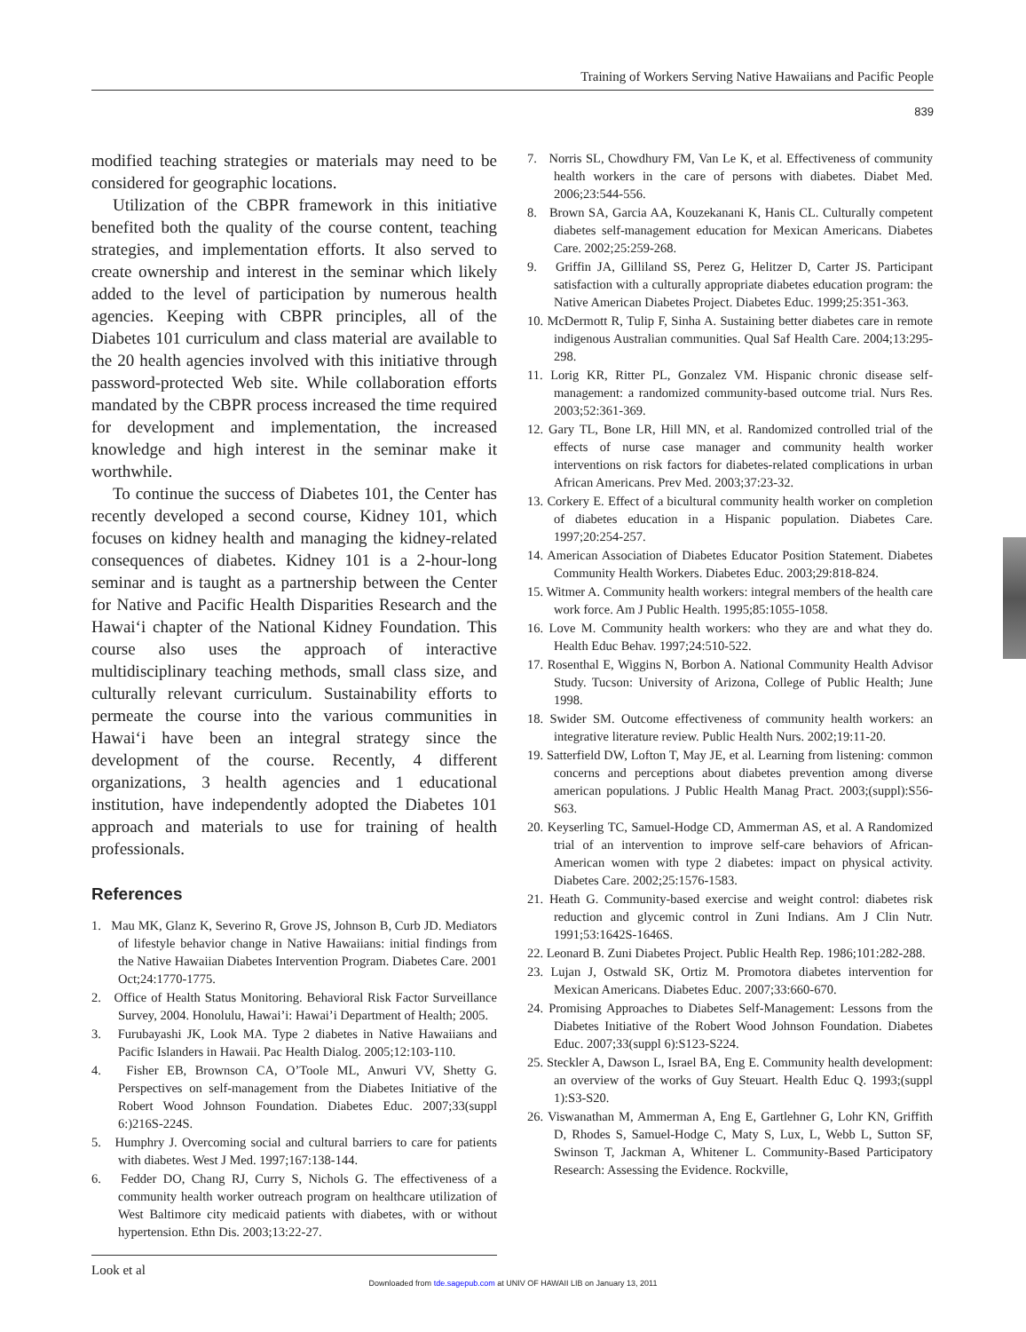Training of Workers Serving Native Hawaiians and Pacific People
839
modified teaching strategies or materials may need to be considered for geographic locations.
Utilization of the CBPR framework in this initiative benefited both the quality of the course content, teaching strategies, and implementation efforts. It also served to create ownership and interest in the seminar which likely added to the level of participation by numerous health agencies. Keeping with CBPR principles, all of the Diabetes 101 curriculum and class material are available to the 20 health agencies involved with this initiative through password-protected Web site. While collaboration efforts mandated by the CBPR process increased the time required for development and implementation, the increased knowledge and high interest in the seminar make it worthwhile.
To continue the success of Diabetes 101, the Center has recently developed a second course, Kidney 101, which focuses on kidney health and managing the kidney-related consequences of diabetes. Kidney 101 is a 2-hour-long seminar and is taught as a partnership between the Center for Native and Pacific Health Disparities Research and the Hawai‘i chapter of the National Kidney Foundation. This course also uses the approach of interactive multidisciplinary teaching methods, small class size, and culturally relevant curriculum. Sustainability efforts to permeate the course into the various communities in Hawai‘i have been an integral strategy since the development of the course. Recently, 4 different organizations, 3 health agencies and 1 educational institution, have independently adopted the Diabetes 101 approach and materials to use for training of health professionals.
References
1. Mau MK, Glanz K, Severino R, Grove JS, Johnson B, Curb JD. Mediators of lifestyle behavior change in Native Hawaiians: initial findings from the Native Hawaiian Diabetes Intervention Program. Diabetes Care. 2001 Oct;24:1770-1775.
2. Office of Health Status Monitoring. Behavioral Risk Factor Surveillance Survey, 2004. Honolulu, Hawai’i: Hawai’i Department of Health; 2005.
3. Furubayashi JK, Look MA. Type 2 diabetes in Native Hawaiians and Pacific Islanders in Hawaii. Pac Health Dialog. 2005;12:103-110.
4. Fisher EB, Brownson CA, O’Toole ML, Anwuri VV, Shetty G. Perspectives on self-management from the Diabetes Initiative of the Robert Wood Johnson Foundation. Diabetes Educ. 2007;33(suppl 6:)216S-224S.
5. Humphry J. Overcoming social and cultural barriers to care for patients with diabetes. West J Med. 1997;167:138-144.
6. Fedder DO, Chang RJ, Curry S, Nichols G. The effectiveness of a community health worker outreach program on healthcare utilization of West Baltimore city medicaid patients with diabetes, with or without hypertension. Ethn Dis. 2003;13:22-27.
7. Norris SL, Chowdhury FM, Van Le K, et al. Effectiveness of community health workers in the care of persons with diabetes. Diabet Med. 2006;23:544-556.
8. Brown SA, Garcia AA, Kouzekanani K, Hanis CL. Culturally competent diabetes self-management education for Mexican Americans. Diabetes Care. 2002;25:259-268.
9. Griffin JA, Gilliland SS, Perez G, Helitzer D, Carter JS. Participant satisfaction with a culturally appropriate diabetes education program: the Native American Diabetes Project. Diabetes Educ. 1999;25:351-363.
10. McDermott R, Tulip F, Sinha A. Sustaining better diabetes care in remote indigenous Australian communities. Qual Saf Health Care. 2004;13:295-298.
11. Lorig KR, Ritter PL, Gonzalez VM. Hispanic chronic disease self-management: a randomized community-based outcome trial. Nurs Res. 2003;52:361-369.
12. Gary TL, Bone LR, Hill MN, et al. Randomized controlled trial of the effects of nurse case manager and community health worker interventions on risk factors for diabetes-related complications in urban African Americans. Prev Med. 2003;37:23-32.
13. Corkery E. Effect of a bicultural community health worker on completion of diabetes education in a Hispanic population. Diabetes Care. 1997;20:254-257.
14. American Association of Diabetes Educator Position Statement. Diabetes Community Health Workers. Diabetes Educ. 2003;29:818-824.
15. Witmer A. Community health workers: integral members of the health care work force. Am J Public Health. 1995;85:1055-1058.
16. Love M. Community health workers: who they are and what they do. Health Educ Behav. 1997;24:510-522.
17. Rosenthal E, Wiggins N, Borbon A. National Community Health Advisor Study. Tucson: University of Arizona, College of Public Health; June 1998.
18. Swider SM. Outcome effectiveness of community health workers: an integrative literature review. Public Health Nurs. 2002;19:11-20.
19. Satterfield DW, Lofton T, May JE, et al. Learning from listening: common concerns and perceptions about diabetes prevention among diverse american populations. J Public Health Manag Pract. 2003;(suppl):S56-S63.
20. Keyserling TC, Samuel-Hodge CD, Ammerman AS, et al. A Randomized trial of an intervention to improve self-care behaviors of African-American women with type 2 diabetes: impact on physical activity. Diabetes Care. 2002;25:1576-1583.
21. Heath G. Community-based exercise and weight control: diabetes risk reduction and glycemic control in Zuni Indians. Am J Clin Nutr. 1991;53:1642S-1646S.
22. Leonard B. Zuni Diabetes Project. Public Health Rep. 1986;101:282-288.
23. Lujan J, Ostwald SK, Ortiz M. Promotora diabetes intervention for Mexican Americans. Diabetes Educ. 2007;33:660-670.
24. Promising Approaches to Diabetes Self-Management: Lessons from the Diabetes Initiative of the Robert Wood Johnson Foundation. Diabetes Educ. 2007;33(suppl 6):S123-S224.
25. Steckler A, Dawson L, Israel BA, Eng E. Community health development: an overview of the works of Guy Steuart. Health Educ Q. 1993;(suppl 1):S3-S20.
26. Viswanathan M, Ammerman A, Eng E, Gartlehner G, Lohr KN, Griffith D, Rhodes S, Samuel-Hodge C, Maty S, Lux, L, Webb L, Sutton SF, Swinson T, Jackman A, Whitener L. Community-Based Participatory Research: Assessing the Evidence. Rockville,
Look et al
Downloaded from tde.sagepub.com at UNIV OF HAWAII LIB on January 13, 2011